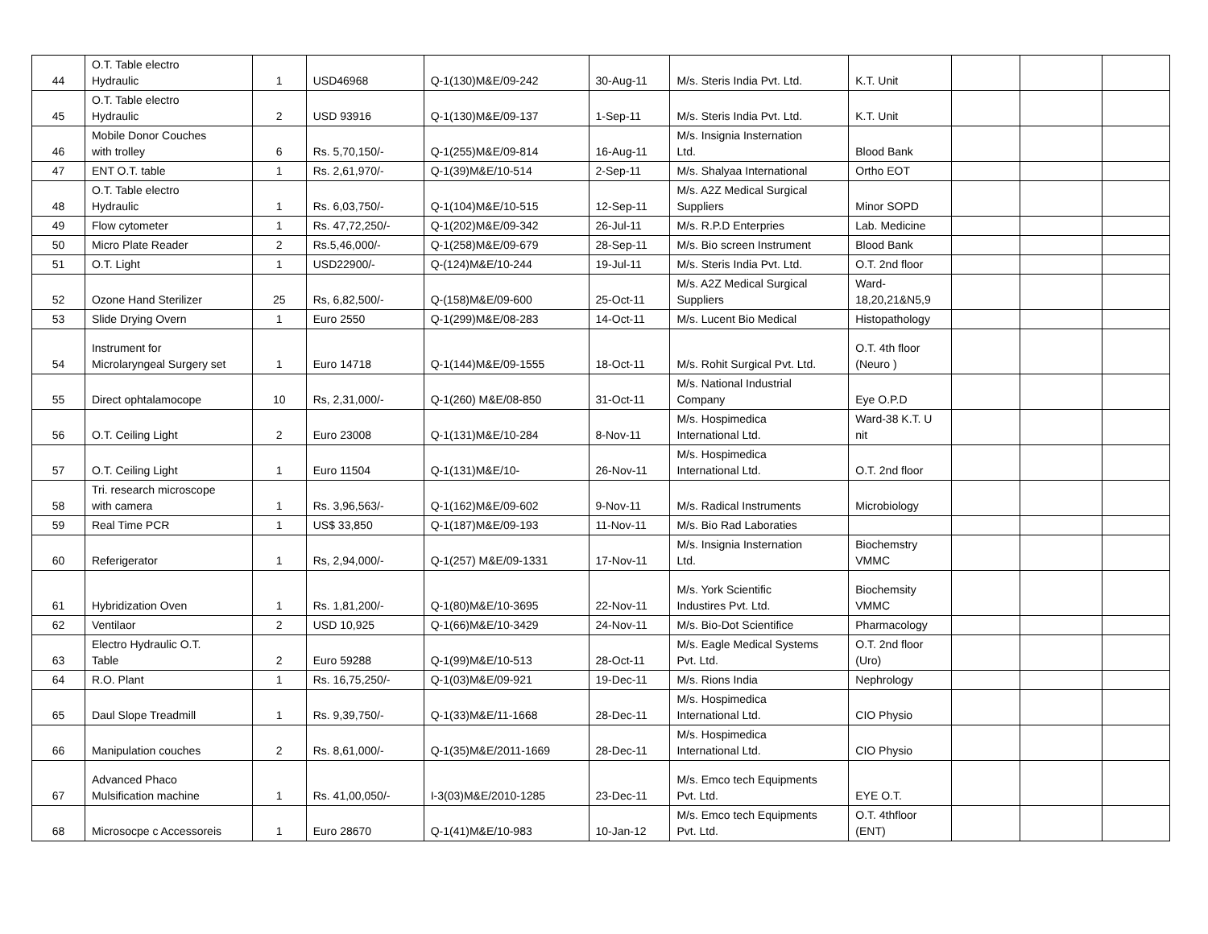| 44 | O.T. Table electro Hydraulic | 1 | USD46968 | Q-1(130)M&E/09-242 | 30-Aug-11 | M/s. Steris India Pvt. Ltd. | K.T. Unit | | | |
| 45 | O.T. Table electro Hydraulic | 2 | USD 93916 | Q-1(130)M&E/09-137 | 1-Sep-11 | M/s. Steris India Pvt. Ltd. | K.T. Unit | | | |
| 46 | Mobile Donor Couches with trolley | 6 | Rs. 5,70,150/- | Q-1(255)M&E/09-814 | 16-Aug-11 | M/s. Insignia Insternation Ltd. | Blood Bank | | | |
| 47 | ENT O.T. table | 1 | Rs. 2,61,970/- | Q-1(39)M&E/10-514 | 2-Sep-11 | M/s. Shalyaa International | Ortho EOT | | | |
| 48 | O.T. Table electro Hydraulic | 1 | Rs. 6,03,750/- | Q-1(104)M&E/10-515 | 12-Sep-11 | M/s. A2Z Medical Surgical Suppliers | Minor SOPD | | | |
| 49 | Flow cytometer | 1 | Rs. 47,72,250/- | Q-1(202)M&E/09-342 | 26-Jul-11 | M/s. R.P.D Enterpries | Lab. Medicine | | | |
| 50 | Micro Plate Reader | 2 | Rs.5,46,000/- | Q-1(258)M&E/09-679 | 28-Sep-11 | M/s. Bio screen Instrument | Blood Bank | | | |
| 51 | O.T. Light | 1 | USD22900/- | Q-(124)M&E/10-244 | 19-Jul-11 | M/s. Steris India Pvt. Ltd. | O.T. 2nd floor | | | |
| 52 | Ozone Hand Sterilizer | 25 | Rs, 6,82,500/- | Q-(158)M&E/09-600 | 25-Oct-11 | M/s. A2Z Medical Surgical Suppliers | Ward- 18,20,21&N5,9 | | | |
| 53 | Slide Drying Overn | 1 | Euro 2550 | Q-1(299)M&E/08-283 | 14-Oct-11 | M/s. Lucent Bio Medical | Histopathology | | | |
| 54 | Instrument for Microlaryngeal Surgery set | 1 | Euro 14718 | Q-1(144)M&E/09-1555 | 18-Oct-11 | M/s. Rohit Surgical Pvt. Ltd. | O.T. 4th floor (Neuro ) | | | |
| 55 | Direct ophtalamocope | 10 | Rs, 2,31,000/- | Q-1(260) M&E/08-850 | 31-Oct-11 | M/s. National Industrial Company | Eye O.P.D | | | |
| 56 | O.T. Ceiling Light | 2 | Euro 23008 | Q-1(131)M&E/10-284 | 8-Nov-11 | M/s. Hospimedica International Ltd. | Ward-38 K.T. U nit | | | |
| 57 | O.T. Ceiling Light | 1 | Euro 11504 | Q-1(131)M&E/10- | 26-Nov-11 | M/s. Hospimedica International Ltd. | O.T. 2nd floor | | | |
| 58 | Tri. research microscope with camera | 1 | Rs. 3,96,563/- | Q-1(162)M&E/09-602 | 9-Nov-11 | M/s. Radical Instruments | Microbiology | | | |
| 59 | Real Time PCR | 1 | US$ 33,850 | Q-1(187)M&E/09-193 | 11-Nov-11 | M/s. Bio Rad Laboraties | | | | |
| 60 | Referigerator | 1 | Rs, 2,94,000/- | Q-1(257) M&E/09-1331 | 17-Nov-11 | M/s. Insignia Insternation Ltd. | Biochemstry VMMC | | | |
| 61 | Hybridization Oven | 1 | Rs. 1,81,200/- | Q-1(80)M&E/10-3695 | 22-Nov-11 | M/s. York Scientific Industires Pvt. Ltd. | Biochemsity VMMC | | | |
| 62 | Ventilaor | 2 | USD 10,925 | Q-1(66)M&E/10-3429 | 24-Nov-11 | M/s. Bio-Dot Scientifice | Pharmacology | | | |
| 63 | Electro Hydraulic O.T. Table | 2 | Euro 59288 | Q-1(99)M&E/10-513 | 28-Oct-11 | M/s. Eagle Medical Systems Pvt. Ltd. | O.T. 2nd floor (Uro) | | | |
| 64 | R.O. Plant | 1 | Rs. 16,75,250/- | Q-1(03)M&E/09-921 | 19-Dec-11 | M/s. Rions India | Nephrology | | | |
| 65 | Daul Slope Treadmill | 1 | Rs. 9,39,750/- | Q-1(33)M&E/11-1668 | 28-Dec-11 | M/s. Hospimedica International Ltd. | CIO Physio | | | |
| 66 | Manipulation couches | 2 | Rs. 8,61,000/- | Q-1(35)M&E/2011-1669 | 28-Dec-11 | M/s. Hospimedica International Ltd. | CIO Physio | | | |
| 67 | Advanced Phaco Mulsification machine | 1 | Rs. 41,00,050/- | I-3(03)M&E/2010-1285 | 23-Dec-11 | M/s. Emco tech Equipments Pvt. Ltd. | EYE O.T. | | | |
| 68 | Microsocpe c Accessoreis | 1 | Euro 28670 | Q-1(41)M&E/10-983 | 10-Jan-12 | M/s. Emco tech Equipments Pvt. Ltd. | O.T. 4thfloor (ENT) | | | |